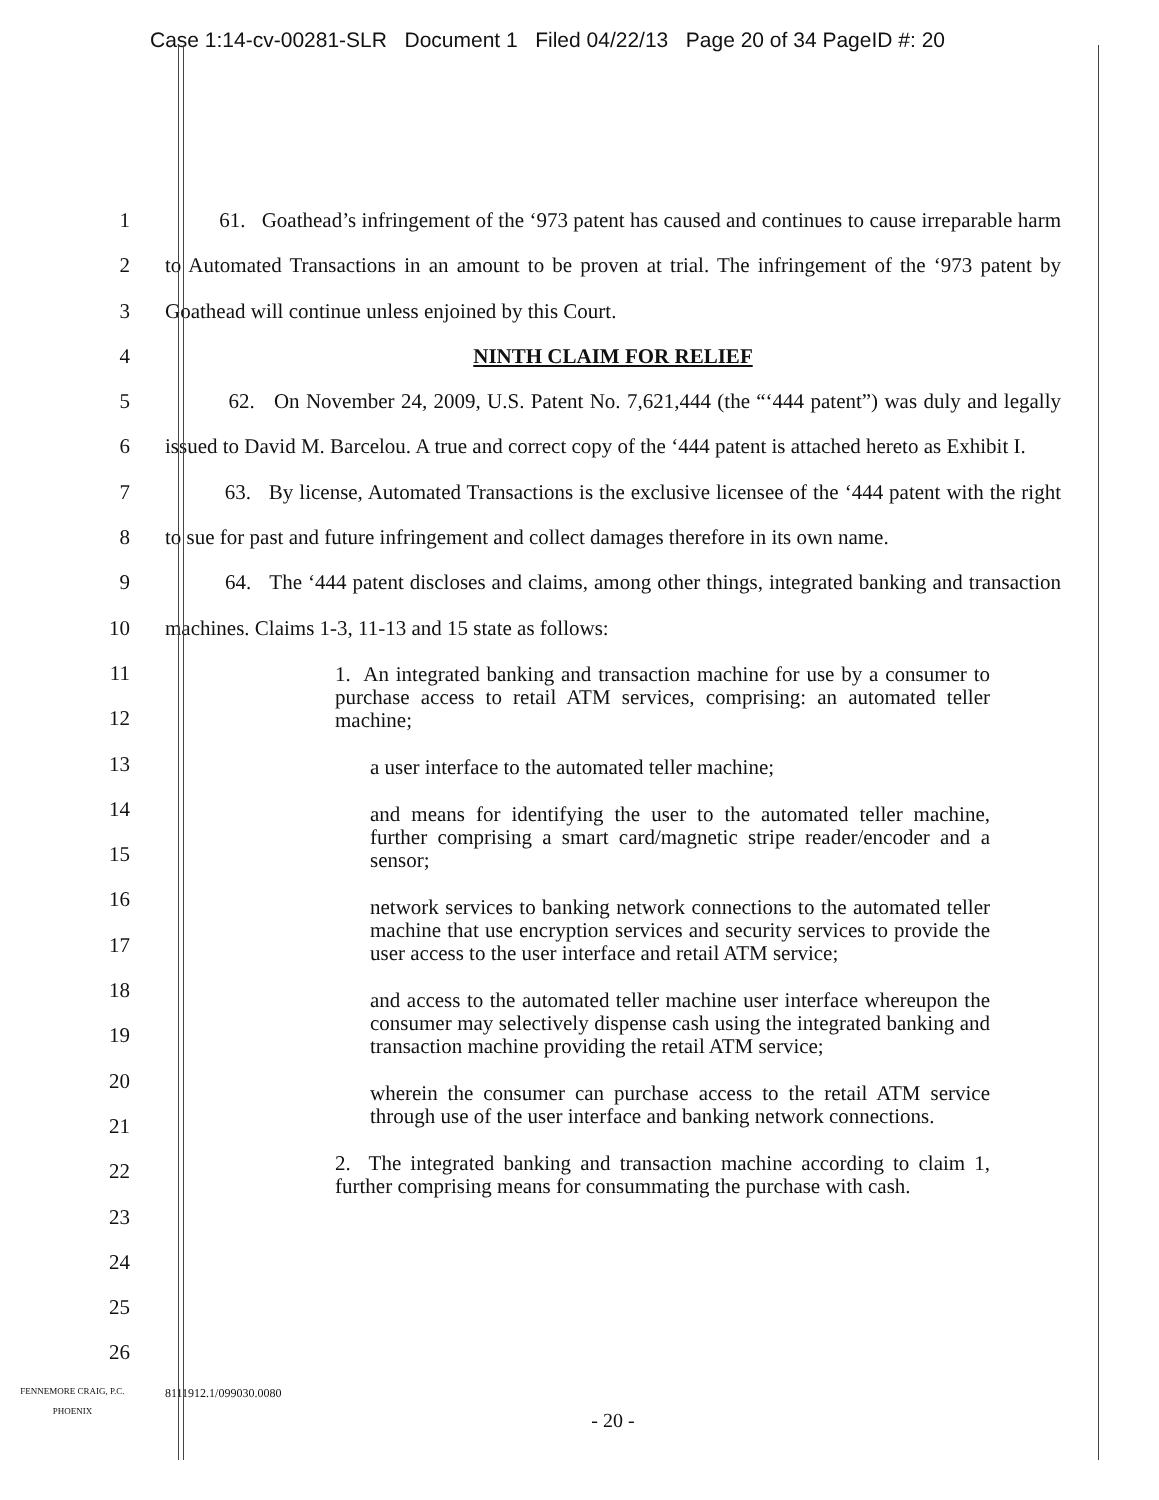Case 1:14-cv-00281-SLR Document 1 Filed 04/22/13 Page 20 of 34 PageID #: 20
1
2
3
4
5
6
7
8
9
10
11
12
13
14
15
16
17
18
19
20
21
22
23
24
25
26
61. Goathead’s infringement of the ‘973 patent has caused and continues to cause irreparable harm to Automated Transactions in an amount to be proven at trial. The infringement of the ‘973 patent by Goathead will continue unless enjoined by this Court.
NINTH CLAIM FOR RELIEF
62. On November 24, 2009, U.S. Patent No. 7,621,444 (the “‘444 patent”) was duly and legally issued to David M. Barcelou. A true and correct copy of the ‘444 patent is attached hereto as Exhibit I.
63. By license, Automated Transactions is the exclusive licensee of the ‘444 patent with the right to sue for past and future infringement and collect damages therefore in its own name.
64. The ‘444 patent discloses and claims, among other things, integrated banking and transaction machines. Claims 1-3, 11-13 and 15 state as follows:
1. An integrated banking and transaction machine for use by a consumer to purchase access to retail ATM services, comprising: an automated teller machine;
a user interface to the automated teller machine;
and means for identifying the user to the automated teller machine, further comprising a smart card/magnetic stripe reader/encoder and a sensor;
network services to banking network connections to the automated teller machine that use encryption services and security services to provide the user access to the user interface and retail ATM service;
and access to the automated teller machine user interface whereupon the consumer may selectively dispense cash using the integrated banking and transaction machine providing the retail ATM service;
wherein the consumer can purchase access to the retail ATM service through use of the user interface and banking network connections.
2. The integrated banking and transaction machine according to claim 1, further comprising means for consummating the purchase with cash.
FENNEMORE CRAIG, P.C.
PHOENIX
8111912.1/099030.0080
- 20 -